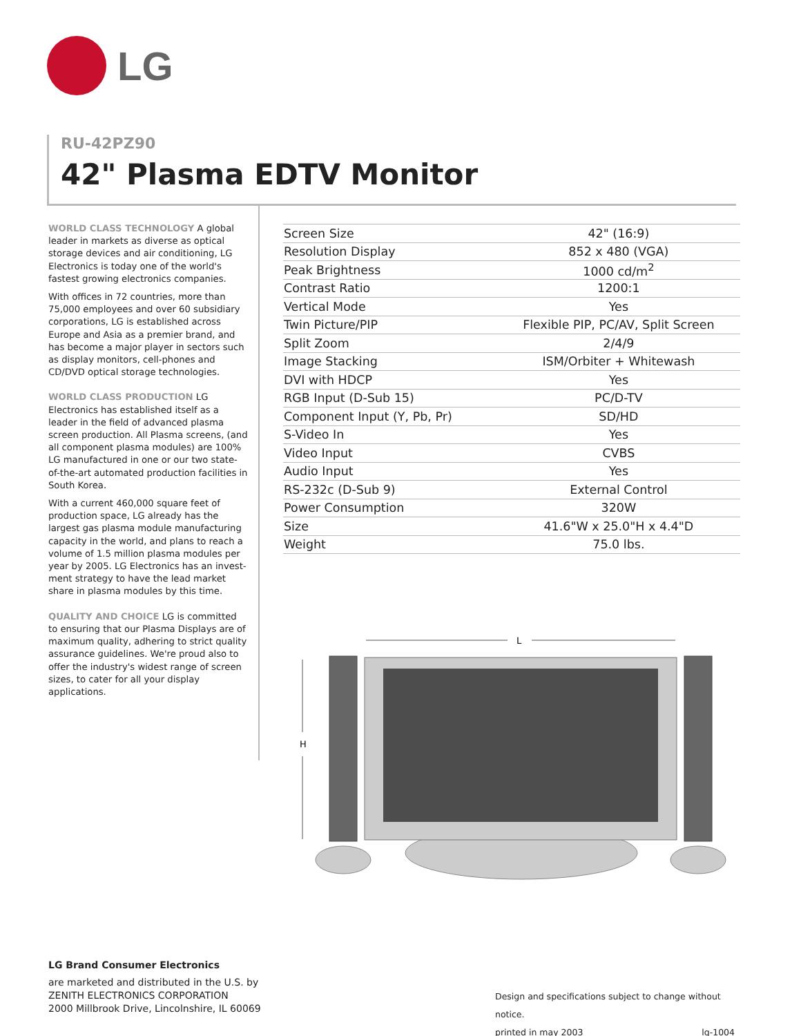LG
RU-42PZ90
42" Plasma EDTV Monitor
WORLD CLASS TECHNOLOGY A global leader in markets as diverse as optical storage devices and air conditioning, LG Electronics is today one of the world's fastest growing electronics companies.
With offices in 72 countries, more than 75,000 employees and over 60 subsidiary corporations, LG is established across Europe and Asia as a premier brand, and has become a major player in sectors such as display monitors, cell-phones and CD/DVD optical storage technologies.
WORLD CLASS PRODUCTION LG Electronics has established itself as a leader in the field of advanced plasma screen production. All Plasma screens, (and all component plasma modules) are 100% LG manufactured in one or our two state-of-the-art automated production facilities in South Korea.
With a current 460,000 square feet of production space, LG already has the largest gas plasma module manufacturing capacity in the world, and plans to reach a volume of 1.5 million plasma modules per year by 2005. LG Electronics has an invest-ment strategy to have the lead market share in plasma modules by this time.
QUALITY AND CHOICE LG is committed to ensuring that our Plasma Displays are of maximum quality, adhering to strict quality assurance guidelines. We're proud also to offer the industry's widest range of screen sizes, to cater for all your display applications.
| Screen Size | 42" (16:9) |
| Resolution Display | 852 x 480 (VGA) |
| Peak Brightness | 1000 cd/m<sup>2</sup> |
| Contrast Ratio | 1200:1 |
| Vertical Mode | Yes |
| Twin Picture/PIP | Flexible PIP, PC/AV, Split Screen |
| Split Zoom | 2/4/9 |
| Image Stacking | ISM/Orbiter + Whitewash |
| DVI with HDCP | Yes |
| RGB Input (D-Sub 15) | PC/D-TV |
| Component Input (Y, Pb, Pr) | SD/HD |
| S-Video In | Yes |
| Video Input | CVBS |
| Audio Input | Yes |
| RS-232c (D-Sub 9) | External Control |
| Power Consumption | 320W |
| Size | 41.6"W x 25.0"H x 4.4"D |
| Weight | 75.0 lbs. |
L
H
LG Brand Consumer Electronics
are marketed and distributed in the U.S. by
ZENITH ELECTRONICS CORPORATION
2000 Millbrook Drive, Lincolnshire, IL 60069
Design and specifications subject to change without notice.
printed in may 2003 lg-1004